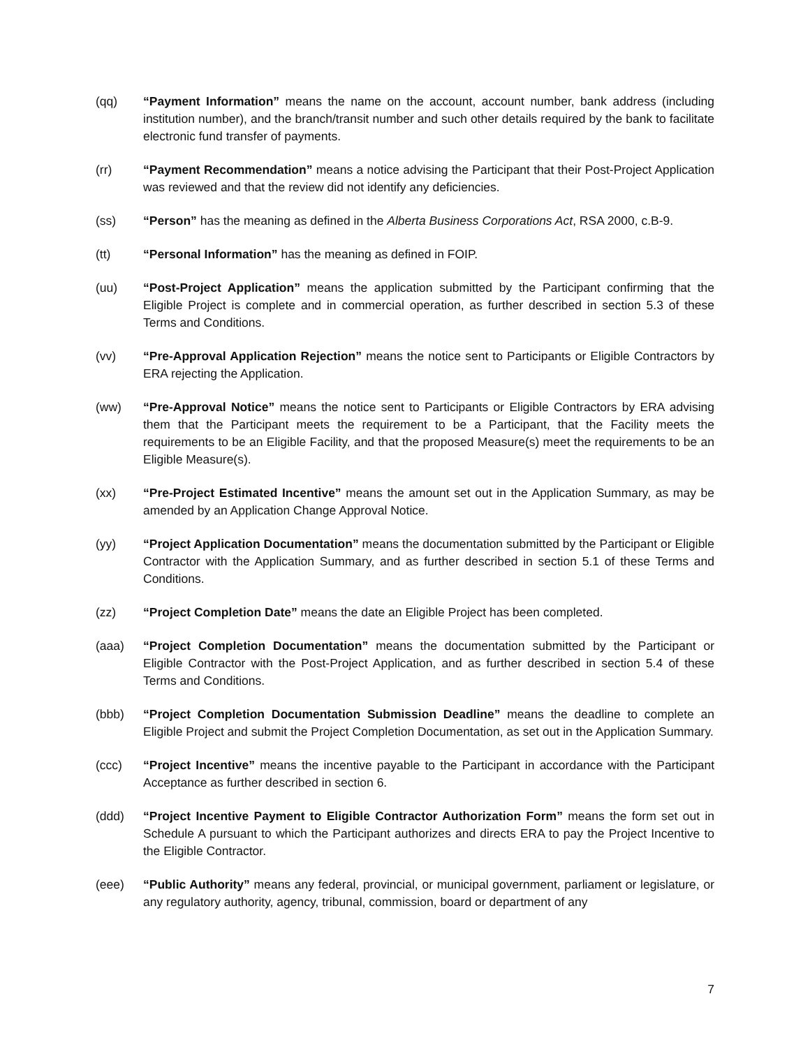(qq) “Payment Information” means the name on the account, account number, bank address (including institution number), and the branch/transit number and such other details required by the bank to facilitate electronic fund transfer of payments.
(rr) “Payment Recommendation” means a notice advising the Participant that their Post-Project Application was reviewed and that the review did not identify any deficiencies.
(ss) “Person” has the meaning as defined in the Alberta Business Corporations Act, RSA 2000, c.B-9.
(tt) “Personal Information” has the meaning as defined in FOIP.
(uu) “Post-Project Application” means the application submitted by the Participant confirming that the Eligible Project is complete and in commercial operation, as further described in section 5.3 of these Terms and Conditions.
(vv) “Pre-Approval Application Rejection” means the notice sent to Participants or Eligible Contractors by ERA rejecting the Application.
(ww) “Pre-Approval Notice” means the notice sent to Participants or Eligible Contractors by ERA advising them that the Participant meets the requirement to be a Participant, that the Facility meets the requirements to be an Eligible Facility, and that the proposed Measure(s) meet the requirements to be an Eligible Measure(s).
(xx) “Pre-Project Estimated Incentive” means the amount set out in the Application Summary, as may be amended by an Application Change Approval Notice.
(yy) “Project Application Documentation” means the documentation submitted by the Participant or Eligible Contractor with the Application Summary, and as further described in section 5.1 of these Terms and Conditions.
(zz) “Project Completion Date” means the date an Eligible Project has been completed.
(aaa) “Project Completion Documentation” means the documentation submitted by the Participant or Eligible Contractor with the Post-Project Application, and as further described in section 5.4 of these Terms and Conditions.
(bbb) “Project Completion Documentation Submission Deadline” means the deadline to complete an Eligible Project and submit the Project Completion Documentation, as set out in the Application Summary.
(ccc) “Project Incentive” means the incentive payable to the Participant in accordance with the Participant Acceptance as further described in section 6.
(ddd) “Project Incentive Payment to Eligible Contractor Authorization Form” means the form set out in Schedule A pursuant to which the Participant authorizes and directs ERA to pay the Project Incentive to the Eligible Contractor.
(eee) “Public Authority” means any federal, provincial, or municipal government, parliament or legislature, or any regulatory authority, agency, tribunal, commission, board or department of any
7